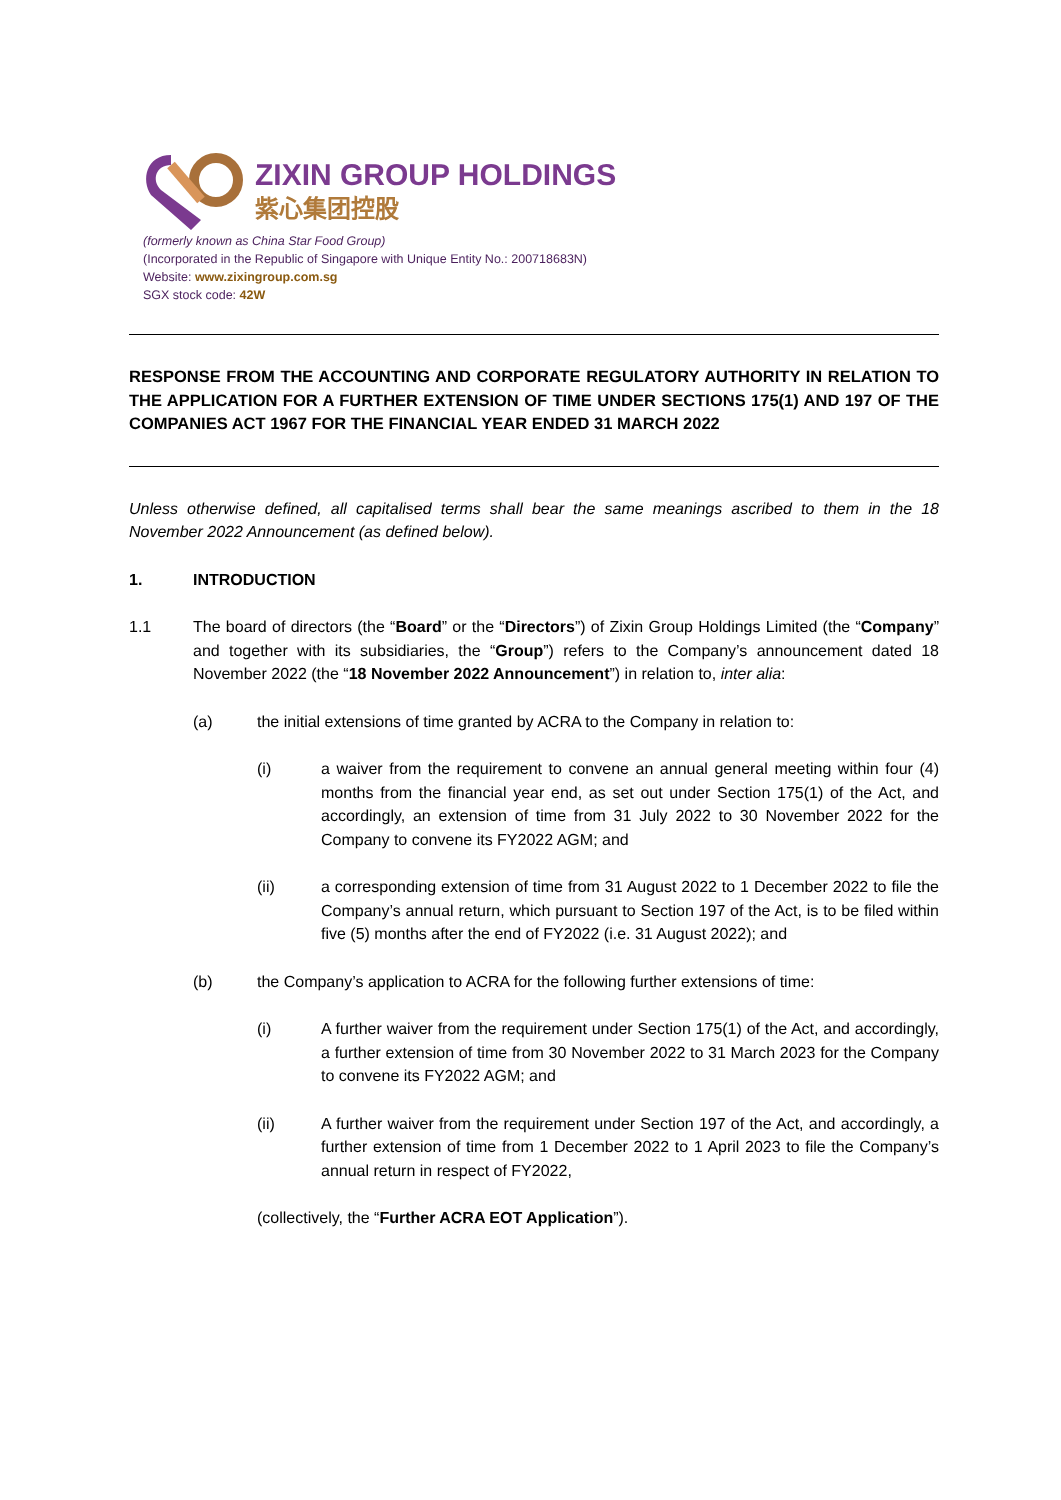ZIXIN GROUP HOLDINGS
紫心集团控股
(formerly known as China Star Food Group)
(Incorporated in the Republic of Singapore with Unique Entity No.: 200718683N)
Website: www.zixingroup.com.sg
SGX stock code: 42W
RESPONSE FROM THE ACCOUNTING AND CORPORATE REGULATORY AUTHORITY IN RELATION TO THE APPLICATION FOR A FURTHER EXTENSION OF TIME UNDER SECTIONS 175(1) AND 197 OF THE COMPANIES ACT 1967 FOR THE FINANCIAL YEAR ENDED 31 MARCH 2022
Unless otherwise defined, all capitalised terms shall bear the same meanings ascribed to them in the 18 November 2022 Announcement (as defined below).
1. INTRODUCTION
1.1 The board of directors (the “Board” or the “Directors”) of Zixin Group Holdings Limited (the “Company” and together with its subsidiaries, the “Group”) refers to the Company’s announcement dated 18 November 2022 (the “18 November 2022 Announcement”) in relation to, inter alia:
(a) the initial extensions of time granted by ACRA to the Company in relation to:
(i) a waiver from the requirement to convene an annual general meeting within four (4) months from the financial year end, as set out under Section 175(1) of the Act, and accordingly, an extension of time from 31 July 2022 to 30 November 2022 for the Company to convene its FY2022 AGM; and
(ii) a corresponding extension of time from 31 August 2022 to 1 December 2022 to file the Company’s annual return, which pursuant to Section 197 of the Act, is to be filed within five (5) months after the end of FY2022 (i.e. 31 August 2022); and
(b) the Company’s application to ACRA for the following further extensions of time:
(i) A further waiver from the requirement under Section 175(1) of the Act, and accordingly, a further extension of time from 30 November 2022 to 31 March 2023 for the Company to convene its FY2022 AGM; and
(ii) A further waiver from the requirement under Section 197 of the Act, and accordingly, a further extension of time from 1 December 2022 to 1 April 2023 to file the Company’s annual return in respect of FY2022,
(collectively, the “Further ACRA EOT Application”).